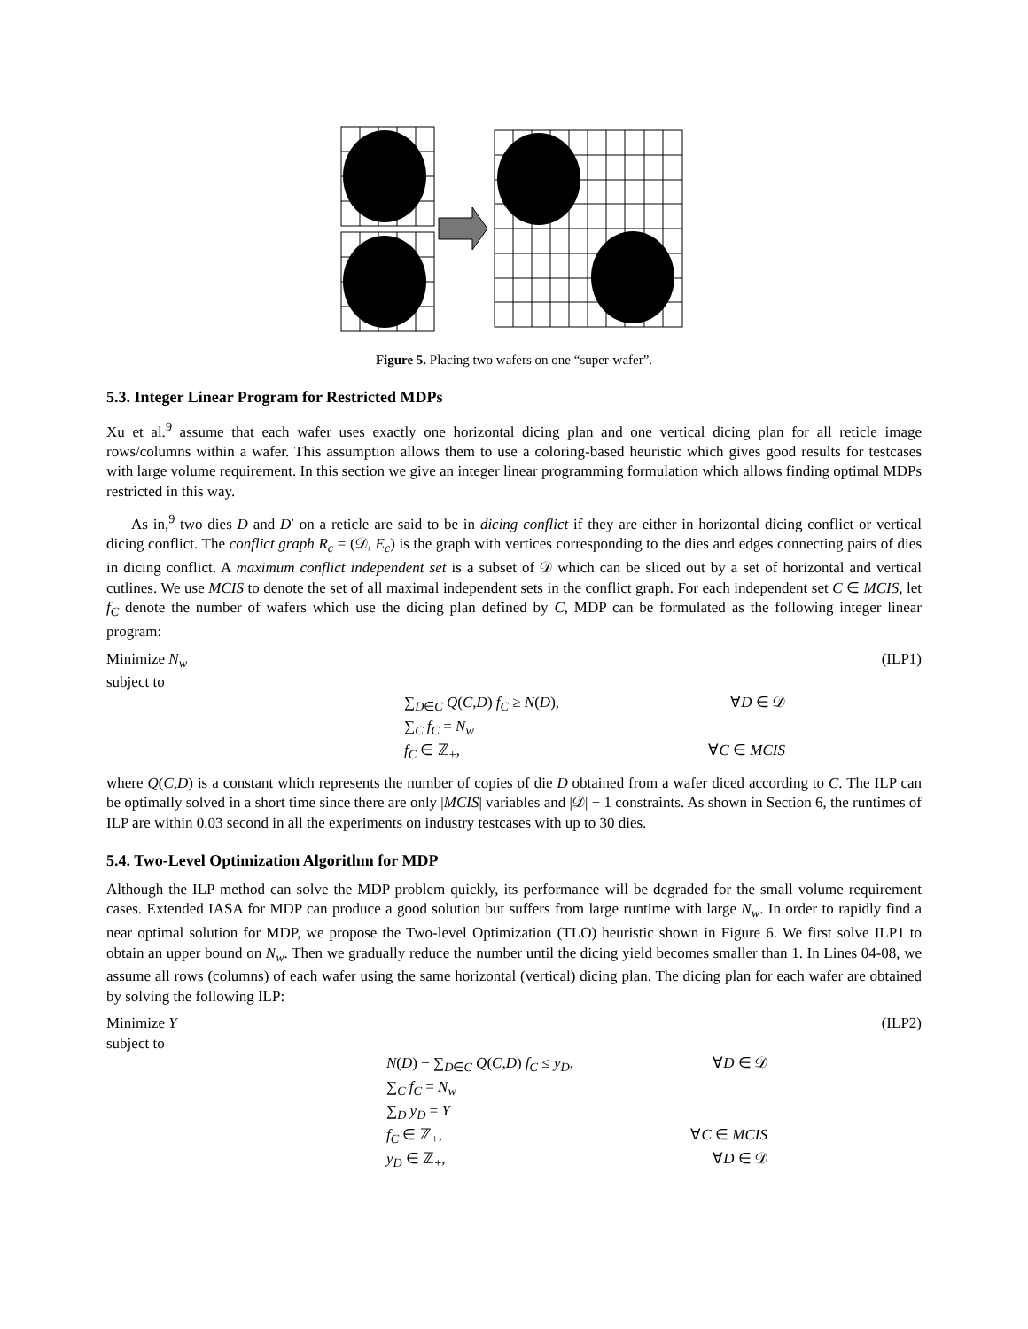Figure 5. Placing two wafers on one “super-wafer”.
5.3. Integer Linear Program for Restricted MDPs
Xu et al.<sup>9</sup> assume that each wafer uses exactly one horizontal dicing plan and one vertical dicing plan for all reticle image rows/columns within a wafer. This assumption allows them to use a coloring-based heuristic which gives good results for testcases with large volume requirement. In this section we give an integer linear programming formulation which allows finding optimal MDPs restricted in this way.
As in,<sup>9</sup> two dies D and D′ on a reticle are said to be in dicing conflict if they are either in horizontal dicing conflict or vertical dicing conflict. The conflict graph R<sub>c</sub> = (𝒟, E<sub>c</sub>) is the graph with vertices corresponding to the dies and edges connecting pairs of dies in dicing conflict. A maximum conflict independent set is a subset of 𝒟 which can be sliced out by a set of horizontal and vertical cutlines. We use MCIS to denote the set of all maximal independent sets in the conflict graph. For each independent set C ∈ MCIS, let f<sub>C</sub> denote the number of wafers which use the dicing plan defined by C, MDP can be formulated as the following integer linear program:
Minimize N<sub>w</sub> (ILP1)
subject to
∑<sub>D∈C</sub> Q(C,D) f<sub>C</sub> ≥ N(D), ∀D ∈ 𝒟
∑<sub>C</sub> f<sub>C</sub> = N<sub>w</sub>
f<sub>C</sub> ∈ ℤ<sub>+</sub>, ∀C ∈ MCIS
where Q(C,D) is a constant which represents the number of copies of die D obtained from a wafer diced according to C. The ILP can be optimally solved in a short time since there are only |MCIS| variables and |𝒟| + 1 constraints. As shown in Section 6, the runtimes of ILP are within 0.03 second in all the experiments on industry testcases with up to 30 dies.
5.4. Two-Level Optimization Algorithm for MDP
Although the ILP method can solve the MDP problem quickly, its performance will be degraded for the small volume requirement cases. Extended IASA for MDP can produce a good solution but suffers from large runtime with large N<sub>w</sub>. In order to rapidly find a near optimal solution for MDP, we propose the Two-level Optimization (TLO) heuristic shown in Figure 6. We first solve ILP1 to obtain an upper bound on N<sub>w</sub>. Then we gradually reduce the number until the dicing yield becomes smaller than 1. In Lines 04-08, we assume all rows (columns) of each wafer using the same horizontal (vertical) dicing plan. The dicing plan for each wafer are obtained by solving the following ILP:
Minimize Y (ILP2)
subject to
N(D) − ∑<sub>D∈C</sub> Q(C,D) f<sub>C</sub> ≤ y<sub>D</sub>, ∀D ∈ 𝒟
∑<sub>C</sub> f<sub>C</sub> = N<sub>w</sub>
∑<sub>D</sub> y<sub>D</sub> = Y
f<sub>C</sub> ∈ ℤ<sub>+</sub>, ∀C ∈ MCIS
y<sub>D</sub> ∈ ℤ<sub>+</sub>, ∀D ∈ 𝒟